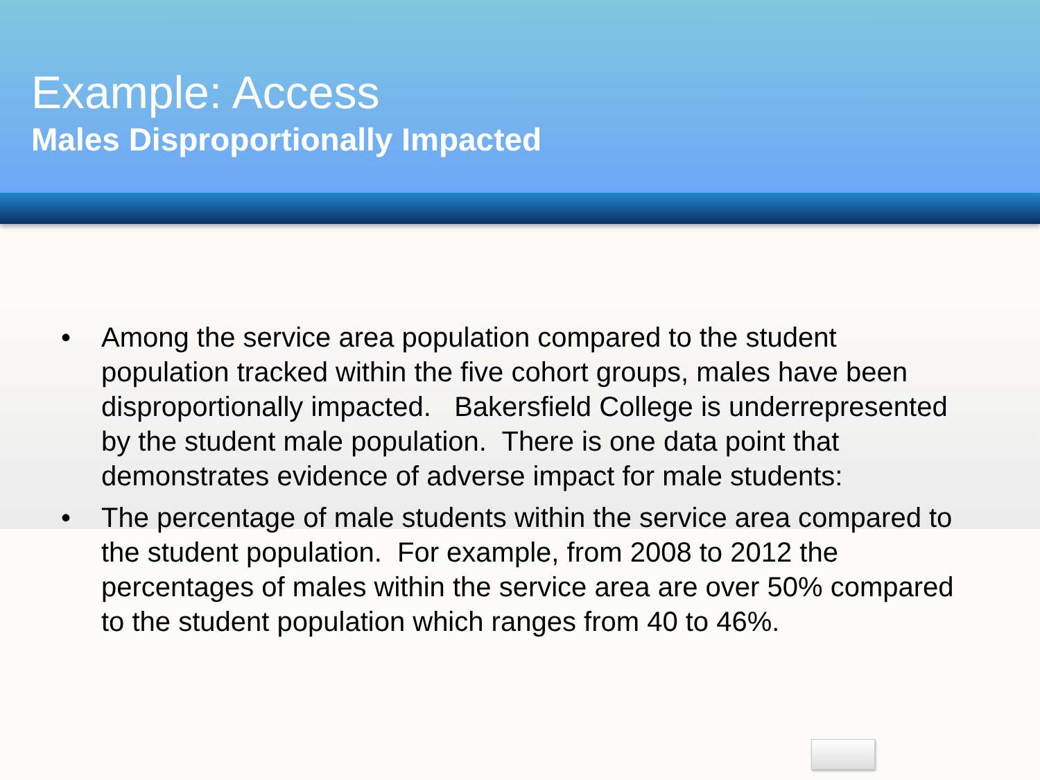Example: Access
Males Disproportionally Impacted
• Among the service area population compared to the student population tracked within the five cohort groups, males have been disproportionally impacted. Bakersfield College is underrepresented by the student male population. There is one data point that demonstrates evidence of adverse impact for male students:
• The percentage of male students within the service area compared to the student population. For example, from 2008 to 2012 the percentages of males within the service area are over 50% compared to the student population which ranges from 40 to 46%.